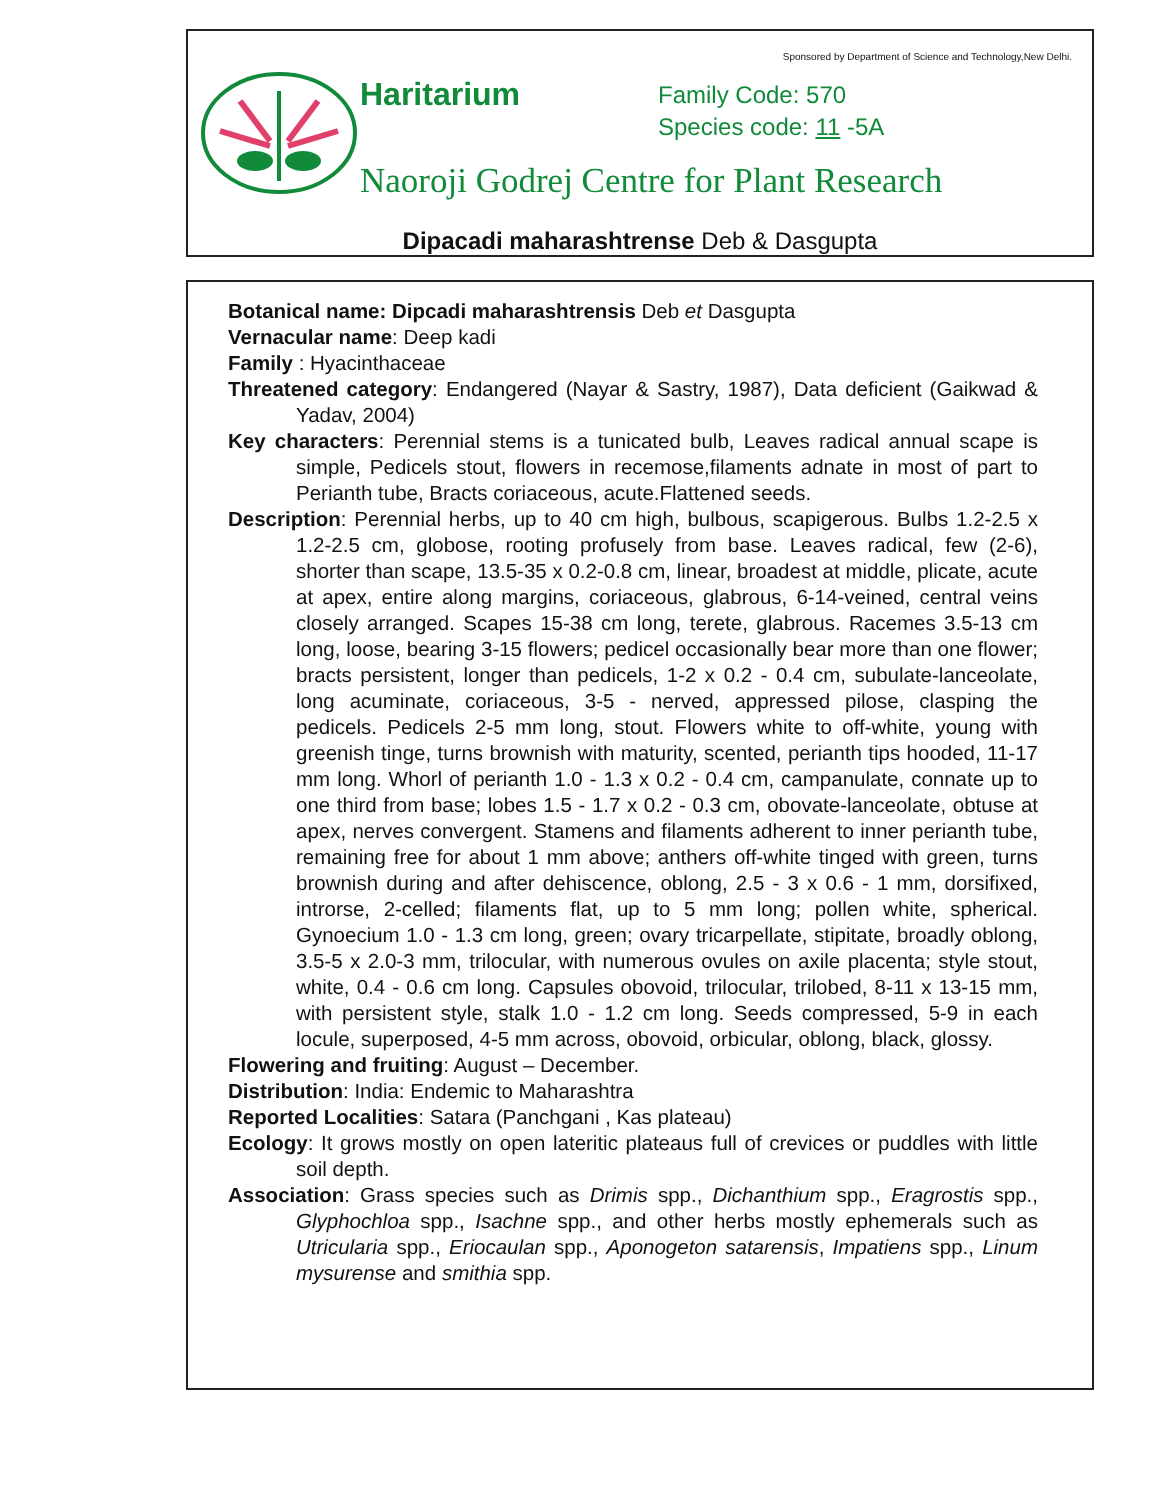Sponsored by Department of Science and Technology,New Delhi.
Haritarium
Family Code: 570
Species code: 11 -5A
Naoroji Godrej Centre for Plant Research
Dipacadi maharashtrense Deb & Dasgupta
Botanical name: Dipcadi maharashtrensis Deb et Dasgupta
Vernacular name: Deep kadi
Family : Hyacinthaceae
Threatened category: Endangered (Nayar & Sastry, 1987), Data deficient (Gaikwad & Yadav, 2004)
Key characters: Perennial stems is a tunicated bulb, Leaves radical annual scape is simple, Pedicels stout, flowers in recemose,filaments adnate in most of part to Perianth tube, Bracts coriaceous, acute.Flattened seeds.
Description: Perennial herbs, up to 40 cm high, bulbous, scapigerous. Bulbs 1.2-2.5 x 1.2-2.5 cm, globose, rooting profusely from base. Leaves radical, few (2-6), shorter than scape, 13.5-35 x 0.2-0.8 cm, linear, broadest at middle, plicate, acute at apex, entire along margins, coriaceous, glabrous, 6-14-veined, central veins closely arranged. Scapes 15-38 cm long, terete, glabrous. Racemes 3.5-13 cm long, loose, bearing 3-15 flowers; pedicel occasionally bear more than one flower; bracts persistent, longer than pedicels, 1-2 x 0.2 - 0.4 cm, subulate-lanceolate, long acuminate, coriaceous, 3-5 - nerved, appressed pilose, clasping the pedicels. Pedicels 2-5 mm long, stout. Flowers white to off-white, young with greenish tinge, turns brownish with maturity, scented, perianth tips hooded, 11-17 mm long. Whorl of perianth 1.0 - 1.3 x 0.2 - 0.4 cm, campanulate, connate up to one third from base; lobes 1.5 - 1.7 x 0.2 - 0.3 cm, obovate-lanceolate, obtuse at apex, nerves convergent. Stamens and filaments adherent to inner perianth tube, remaining free for about 1 mm above; anthers off-white tinged with green, turns brownish during and after dehiscence, oblong, 2.5 - 3 x 0.6 - 1 mm, dorsifixed, introrse, 2-celled; filaments flat, up to 5 mm long; pollen white, spherical. Gynoecium 1.0 - 1.3 cm long, green; ovary tricarpellate, stipitate, broadly oblong, 3.5-5 x 2.0-3 mm, trilocular, with numerous ovules on axile placenta; style stout, white, 0.4 - 0.6 cm long. Capsules obovoid, trilocular, trilobed, 8-11 x 13-15 mm, with persistent style, stalk 1.0 - 1.2 cm long. Seeds compressed, 5-9 in each locule, superposed, 4-5 mm across, obovoid, orbicular, oblong, black, glossy.
Flowering and fruiting: August – December.
Distribution: India: Endemic to Maharashtra
Reported Localities: Satara (Panchgani , Kas plateau)
Ecology: It grows mostly on open lateritic plateaus full of crevices or puddles with little soil depth.
Association: Grass species such as Drimis spp., Dichanthium spp., Eragrostis spp., Glyphochloa spp., Isachne spp., and other herbs mostly ephemerals such as Utricularia spp., Eriocaulan spp., Aponogeton satarensis, Impatiens spp., Linum mysurense and smithia spp.